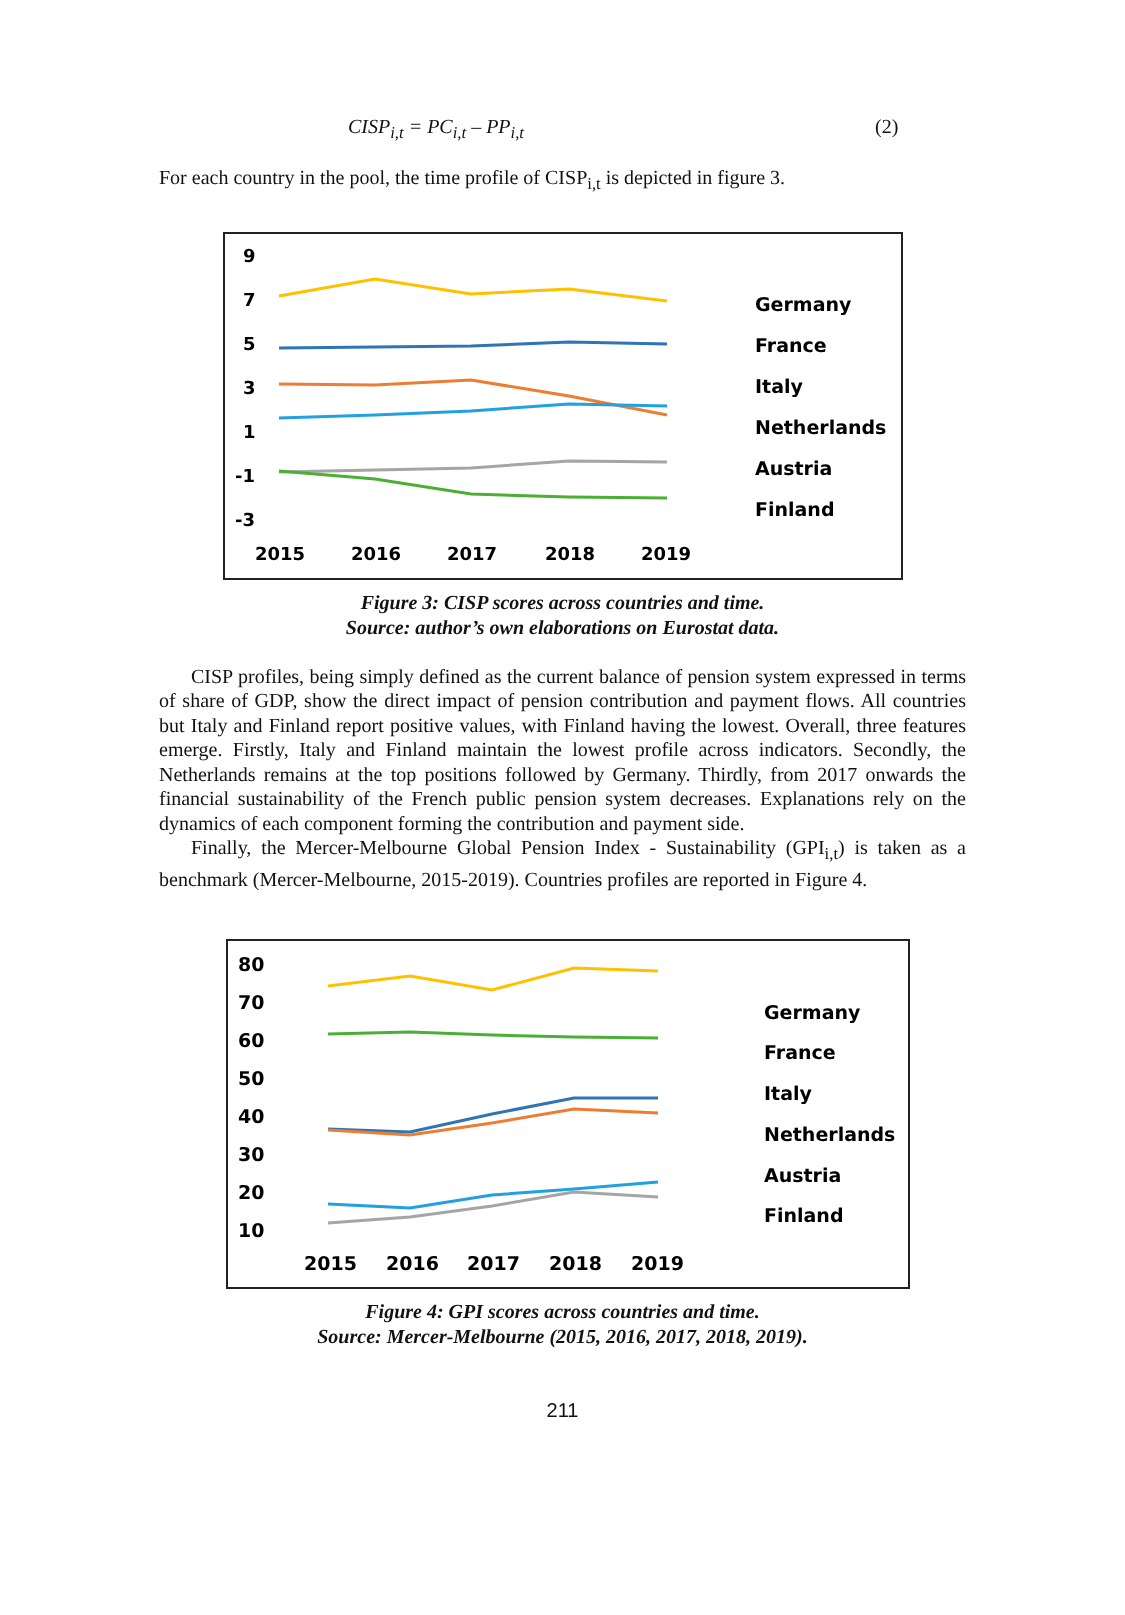CISP<sub>i,t</sub> = PC<sub>i,t</sub> – PP<sub>i,t</sub> (2)
For each country in the pool, the time profile of CISP<sub>i,t</sub> is depicted in figure 3.
9
7
5
3
1
-1
-3
2015
2016
2017
2018
2019
Germany
France
Italy
Netherlands
Austria
Finland
Figure 3: CISP scores across countries and time.
Source: author’s own elaborations on Eurostat data.
CISP profiles, being simply defined as the current balance of pension system expressed in terms of share of GDP, show the direct impact of pension contribution and payment flows. All countries but Italy and Finland report positive values, with Finland having the lowest. Overall, three features emerge. Firstly, Italy and Finland maintain the lowest profile across indicators. Secondly, the Netherlands remains at the top positions followed by Germany. Thirdly, from 2017 onwards the financial sustainability of the French public pension system decreases. Explanations rely on the dynamics of each component forming the contribution and payment side.
Finally, the Mercer-Melbourne Global Pension Index - Sustainability (GPI<sub>i,t</sub>) is taken as a benchmark (Mercer-Melbourne, 2015-2019). Countries profiles are reported in Figure 4.
80
70
60
50
40
30
20
10
2015
2016
2017
2018
2019
Germany
France
Italy
Netherlands
Austria
Finland
Figure 4: GPI scores across countries and time.
Source: Mercer-Melbourne (2015, 2016, 2017, 2018, 2019).
211